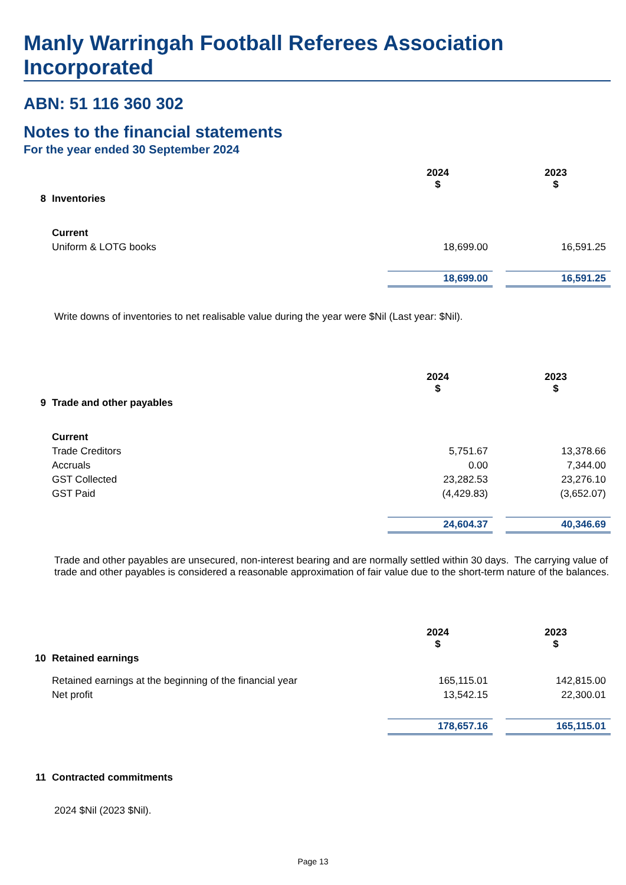Manly Warringah Football Referees Association Incorporated
ABN: 51 116 360 302
Notes to the financial statements
For the year ended 30 September 2024
| | | 2024 $ | | 2023 $ |
| 8 | Inventories | | | |
| | Current | | | |
| | Uniform & LOTG books | 18,699.00 | | 16,591.25 |
| | | 18,699.00 | | 16,591.25 |
Write downs of inventories to net realisable value during the year were $Nil (Last year: $Nil).
| | | 2024 $ | | 2023 $ |
| 9 | Trade and other payables | | | |
| | Current | | | |
| | Trade Creditors | 5,751.67 | | 13,378.66 |
| | Accruals | 0.00 | | 7,344.00 |
| | GST Collected | 23,282.53 | | 23,276.10 |
| | GST Paid | (4,429.83) | | (3,652.07) |
| | | 24,604.37 | | 40,346.69 |
Trade and other payables are unsecured, non-interest bearing and are normally settled within 30 days. The carrying value of trade and other payables is considered a reasonable approximation of fair value due to the short-term nature of the balances.
| | | 2024 $ | | 2023 $ |
| 10 | Retained earnings | | | |
| | Retained earnings at the beginning of the financial year | 165,115.01 | | 142,815.00 |
| | Net profit | 13,542.15 | | 22,300.01 |
| | | 178,657.16 | | 165,115.01 |
| 11 | Contracted commitments |
2024 $Nil (2023 $Nil).
Page 13